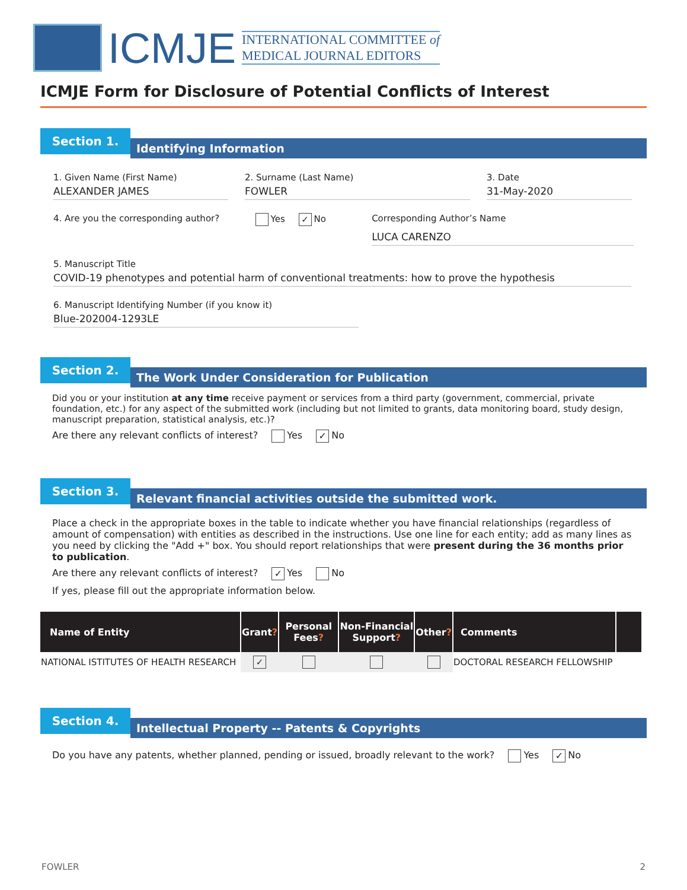ICMJE
INTERNATIONAL COMMITTEE of
MEDICAL JOURNAL EDITORS
ICMJE Form for Disclosure of Potential Conflicts of Interest
Section 1.
Identifying Information
1. Given Name (First Name)
ALEXANDER JAMES
2. Surname (Last Name)
FOWLER
3. Date
31-May-2020
4. Are you the corresponding author?
Yes ✓ No Corresponding Author’s Name
LUCA CARENZO
5. Manuscript Title
COVID-19 phenotypes and potential harm of conventional treatments: how to prove the hypothesis
6. Manuscript Identifying Number (if you know it)
Blue-202004-1293LE
Section 2.
The Work Under Consideration for Publication
Did you or your institution at any time receive payment or services from a third party (government, commercial, private foundation, etc.) for any aspect of the submitted work (including but not limited to grants, data monitoring board, study design, manuscript preparation, statistical analysis, etc.)?
Are there any relevant conflicts of interest? Yes ✓ No
Section 3.
Relevant financial activities outside the submitted work.
Place a check in the appropriate boxes in the table to indicate whether you have financial relationships (regardless of amount of compensation) with entities as described in the instructions. Use one line for each entity; add as many lines as you need by clicking the "Add +" box. You should report relationships that were present during the 36 months prior to publication.
Are there any relevant conflicts of interest? ✓ Yes No
If yes, please fill out the appropriate information below.
| Name of Entity | Grant ? | Personal Fees ? | Non-Financial Support ? | Other ? | Comments | |
| --- | --- | --- | --- | --- | --- | --- |
| NATIONAL ISTITUTES OF HEALTH RESEARCH | ✓ | | | | DOCTORAL RESEARCH FELLOWSHIP | |
Section 4.
Intellectual Property -- Patents & Copyrights
Do you have any patents, whether planned, pending or issued, broadly relevant to the work? Yes ✓ No
FOWLER 2